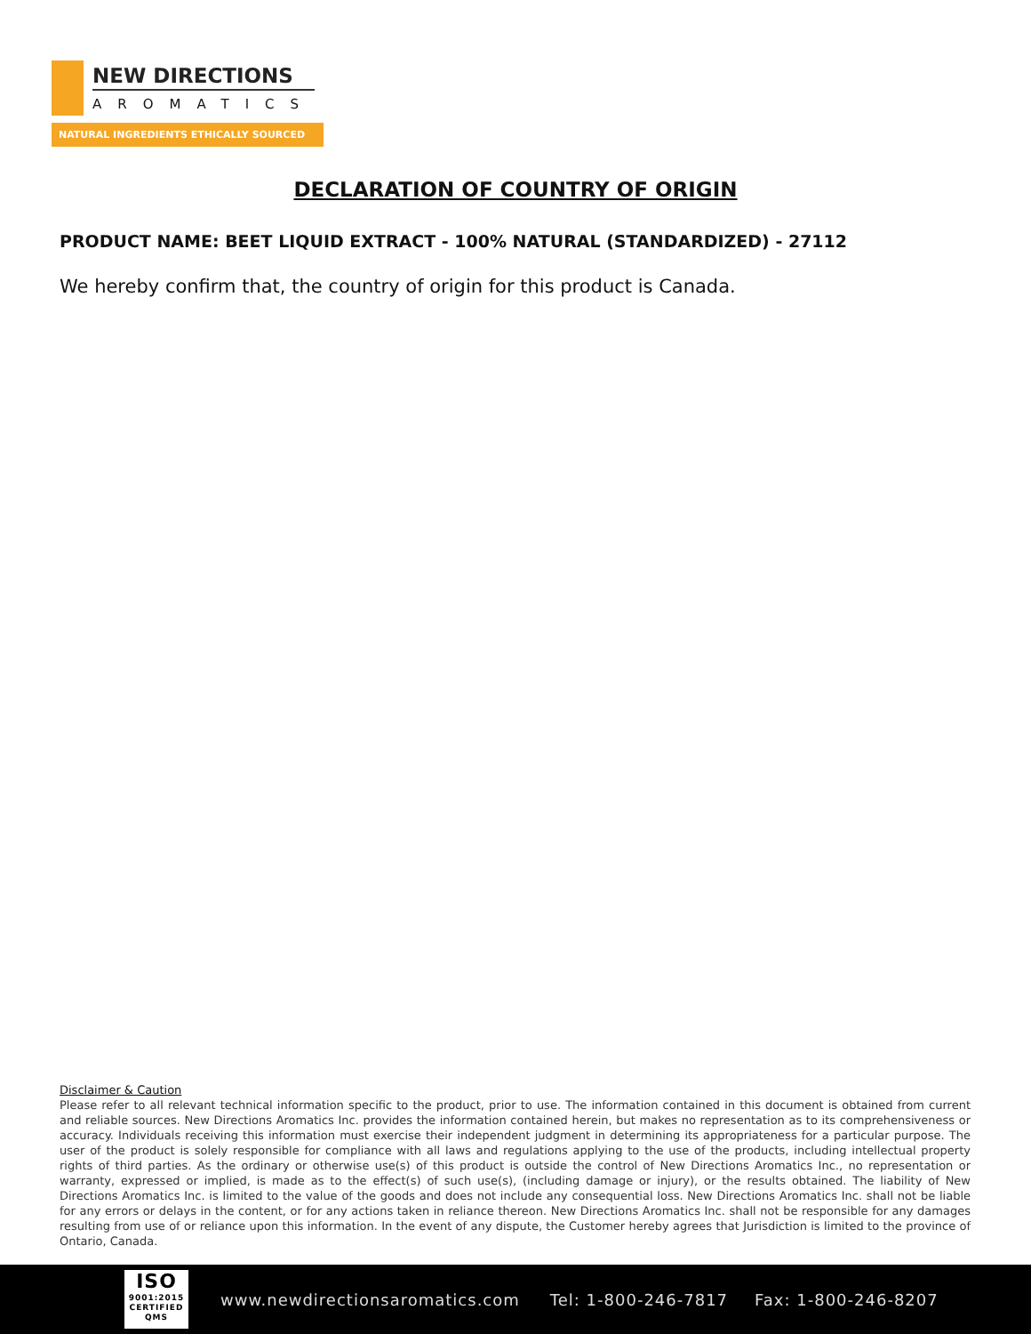NEW DIRECTIONS
AROMATICS
NATURAL INGREDIENTS ETHICALLY SOURCED
DECLARATION OF COUNTRY OF ORIGIN
PRODUCT NAME: BEET LIQUID EXTRACT - 100% NATURAL (STANDARDIZED) - 27112
We hereby confirm that, the country of origin for this product is Canada.
Disclaimer & Caution
Please refer to all relevant technical information specific to the product, prior to use. The information contained in this document is obtained from current and reliable sources. New Directions Aromatics Inc. provides the information contained herein, but makes no representation as to its comprehensiveness or accuracy. Individuals receiving this information must exercise their independent judgment in determining its appropriateness for a particular purpose. The user of the product is solely responsible for compliance with all laws and regulations applying to the use of the products, including intellectual property rights of third parties. As the ordinary or otherwise use(s) of this product is outside the control of New Directions Aromatics Inc., no representation or warranty, expressed or implied, is made as to the effect(s) of such use(s), (including damage or injury), or the results obtained. The liability of New Directions Aromatics Inc. is limited to the value of the goods and does not include any consequential loss. New Directions Aromatics Inc. shall not be liable for any errors or delays in the content, or for any actions taken in reliance thereon. New Directions Aromatics Inc. shall not be responsible for any damages resulting from use of or reliance upon this information. In the event of any dispute, the Customer hereby agrees that Jurisdiction is limited to the province of Ontario, Canada.
ISO
9001:2015
CERTIFIED QMS
www.newdirectionsaromatics.com Tel: 1-800-246-7817 Fax: 1-800-246-8207